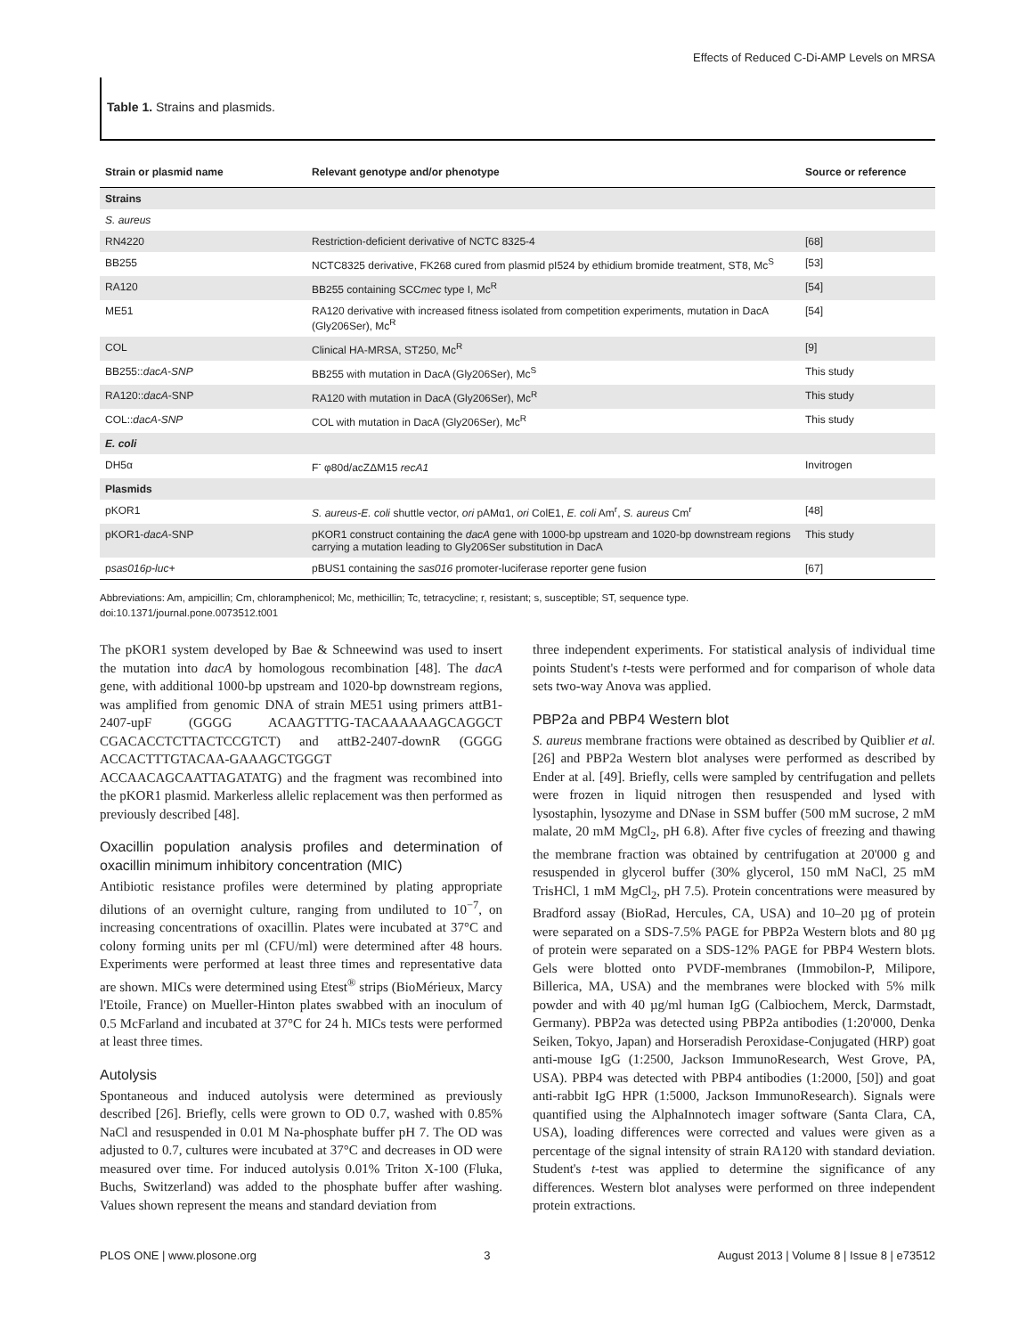Effects of Reduced C-Di-AMP Levels on MRSA
Table 1. Strains and plasmids.
| Strain or plasmid name | Relevant genotype and/or phenotype | Source or reference |
| --- | --- | --- |
| Strains | | |
| S. aureus | | |
| RN4220 | Restriction-deficient derivative of NCTC 8325-4 | [68] |
| BB255 | NCTC8325 derivative, FK268 cured from plasmid pI524 by ethidium bromide treatment, ST8, Mc<sup>S</sup> | [53] |
| RA120 | BB255 containing SCC mec type I, Mc<sup>R</sup> | [54] |
| ME51 | RA120 derivative with increased fitness isolated from competition experiments, mutation in DacA (Gly206Ser), Mc<sup>R</sup> | [54] |
| COL | Clinical HA-MRSA, ST250, Mc<sup>R</sup> | [9] |
| BB255:: dacA-SNP | BB255 with mutation in DacA (Gly206Ser), Mc<sup>S</sup> | This study |
| RA120:: dacA -SNP | RA120 with mutation in DacA (Gly206Ser), Mc<sup>R</sup> | This study |
| COL:: dacA-SNP | COL with mutation in DacA (Gly206Ser), Mc<sup>R</sup> | This study |
| E. coli | | |
| DH5α | F<sup>-</sup> φ80d/acZΔM15 recA1 | Invitrogen |
| Plasmids | | |
| pKOR1 | S. aureus-E. coli shuttle vector, ori pAMα1, ori ColE1, E. coli Am<sup>r</sup>, S. aureus Cm<sup>r</sup> | [48] |
| pKOR1- dacA -SNP | pKOR1 construct containing the dacA gene with 1000-bp upstream and 1020-bp downstream regions carrying a mutation leading to Gly206Ser substitution in DacA | This study |
| p sas016p-luc+ | pBUS1 containing the sas016 promoter-luciferase reporter gene fusion | [67] |
Abbreviations: Am, ampicillin; Cm, chloramphenicol; Mc, methicillin; Tc, tetracycline; r, resistant; s, susceptible; ST, sequence type.
doi:10.1371/journal.pone.0073512.t001
The pKOR1 system developed by Bae & Schneewind was used to insert the mutation into dacA by homologous recombination [48]. The dacA gene, with additional 1000-bp upstream and 1020-bp downstream regions, was amplified from genomic DNA of strain ME51 using primers attB1-2407-upF (GGGG ACAAGTTTG-TACAAAAAAGCAGGCT CGACACCTCTTACTCCGTCT) and attB2-2407-downR (GGGG ACCACTTTGTACAA-GAAAGCTGGGT ACCAACAGCAATTAGATATG) and the fragment was recombined into the pKOR1 plasmid. Markerless allelic replacement was then performed as previously described [48].
Oxacillin population analysis profiles and determination of oxacillin minimum inhibitory concentration (MIC)
Antibiotic resistance profiles were determined by plating appropriate dilutions of an overnight culture, ranging from undiluted to 10<sup>−7</sup>, on increasing concentrations of oxacillin. Plates were incubated at 37°C and colony forming units per ml (CFU/ml) were determined after 48 hours. Experiments were performed at least three times and representative data are shown. MICs were determined using Etest<sup>®</sup> strips (BioMérieux, Marcy l'Etoile, France) on Mueller-Hinton plates swabbed with an inoculum of 0.5 McFarland and incubated at 37°C for 24 h. MICs tests were performed at least three times.
Autolysis
Spontaneous and induced autolysis were determined as previously described [26]. Briefly, cells were grown to OD 0.7, washed with 0.85% NaCl and resuspended in 0.01 M Na-phosphate buffer pH 7. The OD was adjusted to 0.7, cultures were incubated at 37°C and decreases in OD were measured over time. For induced autolysis 0.01% Triton X-100 (Fluka, Buchs, Switzerland) was added to the phosphate buffer after washing. Values shown represent the means and standard deviation from
three independent experiments. For statistical analysis of individual time points Student's t-tests were performed and for comparison of whole data sets two-way Anova was applied.
PBP2a and PBP4 Western blot
S. aureus membrane fractions were obtained as described by Quiblier et al. [26] and PBP2a Western blot analyses were performed as described by Ender at al. [49]. Briefly, cells were sampled by centrifugation and pellets were frozen in liquid nitrogen then resuspended and lysed with lysostaphin, lysozyme and DNase in SSM buffer (500 mM sucrose, 2 mM malate, 20 mM MgCl<sub>2</sub>, pH 6.8). After five cycles of freezing and thawing the membrane fraction was obtained by centrifugation at 20'000 g and resuspended in glycerol buffer (30% glycerol, 150 mM NaCl, 25 mM TrisHCl, 1 mM MgCl<sub>2</sub>, pH 7.5). Protein concentrations were measured by Bradford assay (BioRad, Hercules, CA, USA) and 10–20 µg of protein were separated on a SDS-7.5% PAGE for PBP2a Western blots and 80 µg of protein were separated on a SDS-12% PAGE for PBP4 Western blots. Gels were blotted onto PVDF-membranes (Immobilon-P, Milipore, Billerica, MA, USA) and the membranes were blocked with 5% milk powder and with 40 µg/ml human IgG (Calbiochem, Merck, Darmstadt, Germany). PBP2a was detected using PBP2a antibodies (1:20'000, Denka Seiken, Tokyo, Japan) and Horseradish Peroxidase-Conjugated (HRP) goat anti-mouse IgG (1:2500, Jackson ImmunoResearch, West Grove, PA, USA). PBP4 was detected with PBP4 antibodies (1:2000, [50]) and goat anti-rabbit IgG HPR (1:5000, Jackson ImmunoResearch). Signals were quantified using the AlphaInnotech imager software (Santa Clara, CA, USA), loading differences were corrected and values were given as a percentage of the signal intensity of strain RA120 with standard deviation. Student's t-test was applied to determine the significance of any differences. Western blot analyses were performed on three independent protein extractions.
PLOS ONE | www.plosone.org 3 August 2013 | Volume 8 | Issue 8 | e73512